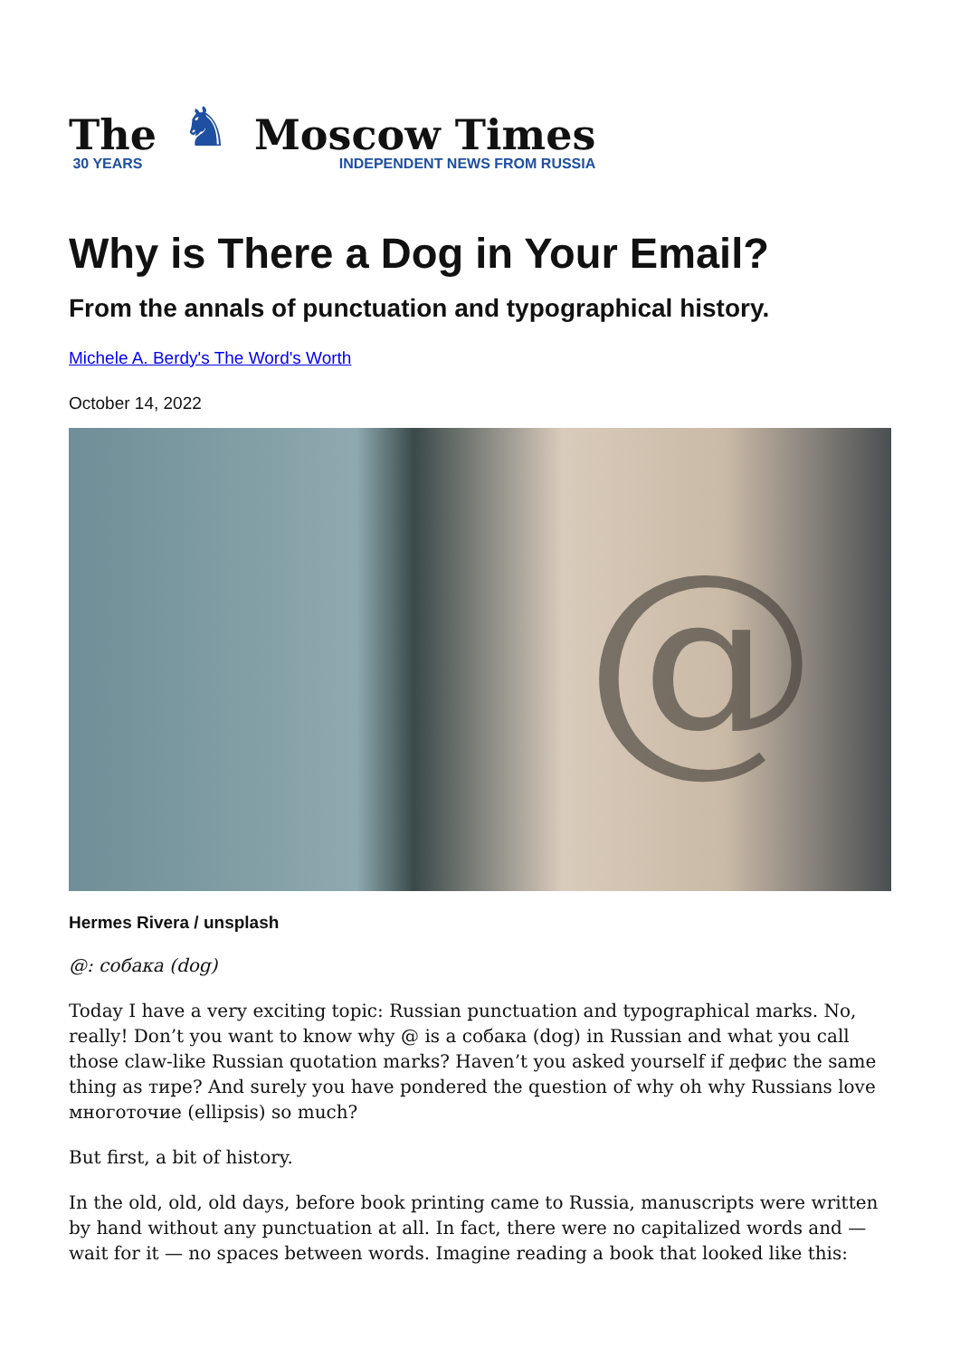The
30 YEARS
♞
Moscow Times
INDEPENDENT NEWS FROM RUSSIA
Why is There a Dog in Your Email?
From the annals of punctuation and typographical history.
Michele A. Berdy's The Word's Worth
October 14, 2022
@
Hermes Rivera / unsplash
@: собака (dog)
Today I have a very exciting topic: Russian punctuation and typographical marks. No, really! Don’t you want to know why @ is a собака (dog) in Russian and what you call those claw-like Russian quotation marks? Haven’t you asked yourself if дефис the same thing as тире? And surely you have pondered the question of why oh why Russians love многоточие (ellipsis) so much?
But first, a bit of history.
In the old, old, old days, before book printing came to Russia, manuscripts were written by hand without any punctuation at all. In fact, there were no capitalized words and — wait for it — no spaces between words. Imagine reading a book that looked like this: